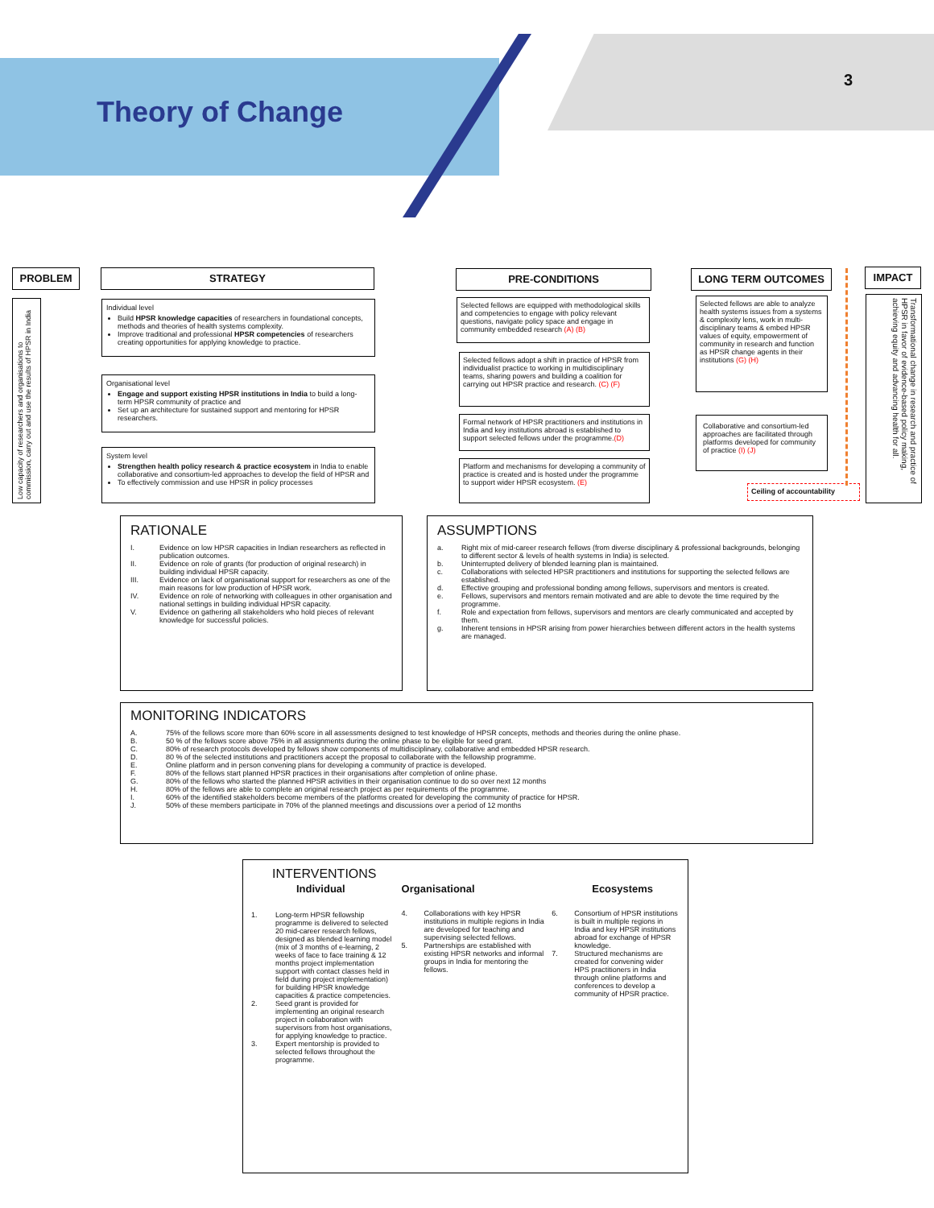Theory of Change
3
PROBLEM STRATEGY PRE-CONDITIONS LONG TERM OUTCOMES IMPACT
Low capacity of researchers and organisations to commission, carry out and use the results of HPSR in India
Individual level
Build HPSR knowledge capacities of researchers in foundational concepts, methods and theories of health systems complexity.
Improve traditional and professional HPSR competencies of researchers creating opportunities for applying knowledge to practice.
Organisational level
Engage and support existing HPSR institutions in India to build a long-term HPSR community of practice and
Set up an architecture for sustained support and mentoring for HPSR researchers.
System level
Strengthen health policy research & practice ecosystem in India to enable collaborative and consortium-led approaches to develop the field of HPSR and
To effectively commission and use HPSR in policy processes
Selected fellows are equipped with methodological skills and competencies to engage with policy relevant questions, navigate policy space and engage in community embedded research (A) (B)
Selected fellows adopt a shift in practice of HPSR from individualist practice to working in multidisciplinary teams, sharing powers and building a coalition for carrying out HPSR practice and research. (C) (F)
Formal network of HPSR practitioners and institutions in India and key institutions abroad is established to support selected fellows under the programme.(D)
Platform and mechanisms for developing a community of practice is created and is hosted under the programme to support wider HPSR ecosystem. (E)
Selected fellows are able to analyze health systems issues from a systems & complexity lens, work in multi-disciplinary teams & embed HPSR values of equity, empowerment of community in research and function as HPSR change agents in their institutions (G) (H)
Collaborative and consortium-led approaches are facilitated through platforms developed for community of practice (I) (J)
Ceiling of accountability
Transformational change in research and practice of HPSR in favor of evidence-based policy making, achieving equity and advancing health for all.
RATIONALE
I. Evidence on low HPSR capacities in Indian researchers as reflected in publication outcomes.
II. Evidence on role of grants (for production of original research) in building individual HPSR capacity.
III. Evidence on lack of organisational support for researchers as one of the main reasons for low production of HPSR work.
IV. Evidence on role of networking with colleagues in other organisation and national settings in building individual HPSR capacity.
V. Evidence on gathering all stakeholders who hold pieces of relevant knowledge for successful policies.
ASSUMPTIONS
a. Right mix of mid-career research fellows (from diverse disciplinary & professional backgrounds, belonging to different sector & levels of health systems in India) is selected.
b. Uninterrupted delivery of blended learning plan is maintained.
c. Collaborations with selected HPSR practitioners and institutions for supporting the selected fellows are established.
d. Effective grouping and professional bonding among fellows, supervisors and mentors is created.
e. Fellows, supervisors and mentors remain motivated and are able to devote the time required by the programme.
f. Role and expectation from fellows, supervisors and mentors are clearly communicated and accepted by them.
g. Inherent tensions in HPSR arising from power hierarchies between different actors in the health systems are managed.
MONITORING INDICATORS
A. 75% of the fellows score more than 60% score in all assessments designed to test knowledge of HPSR concepts, methods and theories during the online phase.
B. 50 % of the fellows score above 75% in all assignments during the online phase to be eligible for seed grant.
C. 80% of research protocols developed by fellows show components of multidisciplinary, collaborative and embedded HPSR research.
D. 80 % of the selected institutions and practitioners accept the proposal to collaborate with the fellowship programme.
E. Online platform and in person convening plans for developing a community of practice is developed.
F. 80% of the fellows start planned HPSR practices in their organisations after completion of online phase.
G. 80% of the fellows who started the planned HPSR activities in their organisation continue to do so over next 12 months
H. 80% of the fellows are able to complete an original research project as per requirements of the programme.
I. 60% of the identified stakeholders become members of the platforms created for developing the community of practice for HPSR.
J. 50% of these members participate in 70% of the planned meetings and discussions over a period of 12 months
INTERVENTIONS
Individual
1. Long-term HPSR fellowship programme is delivered to selected 20 mid-career research fellows, designed as blended learning model (mix of 3 months of e-learning, 2 weeks of face to face training & 12 months project implementation support with contact classes held in field during project implementation) for building HPSR knowledge capacities & practice competencies.
2. Seed grant is provided for implementing an original research project in collaboration with supervisors from host organisations, for applying knowledge to practice.
3. Expert mentorship is provided to selected fellows throughout the programme.
Organisational
4. Collaborations with key HPSR institutions in multiple regions in India are developed for teaching and supervising selected fellows.
5. Partnerships are established with existing HPSR networks and informal groups in India for mentoring the fellows.
Ecosystems
6. Consortium of HPSR institutions is built in multiple regions in India and key HPSR institutions abroad for exchange of HPSR knowledge.
7. Structured mechanisms are created for convening wider HPS practitioners in India through online platforms and conferences to develop a community of HPSR practice.